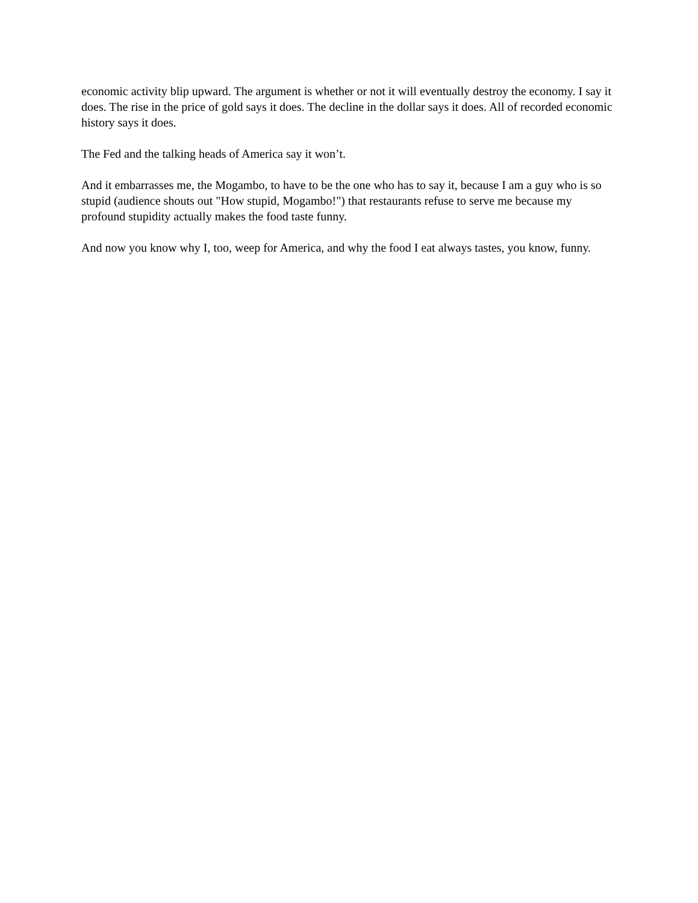economic activity blip upward. The argument is whether or not it will eventually destroy the economy. I say it does. The rise in the price of gold says it does. The decline in the dollar says it does. All of recorded economic history says it does.
The Fed and the talking heads of America say it won’t.
And it embarrasses me, the Mogambo, to have to be the one who has to say it, because I am a guy who is so stupid (audience shouts out "How stupid, Mogambo!") that restaurants refuse to serve me because my profound stupidity actually makes the food taste funny.
And now you know why I, too, weep for America, and why the food I eat always tastes, you know, funny.